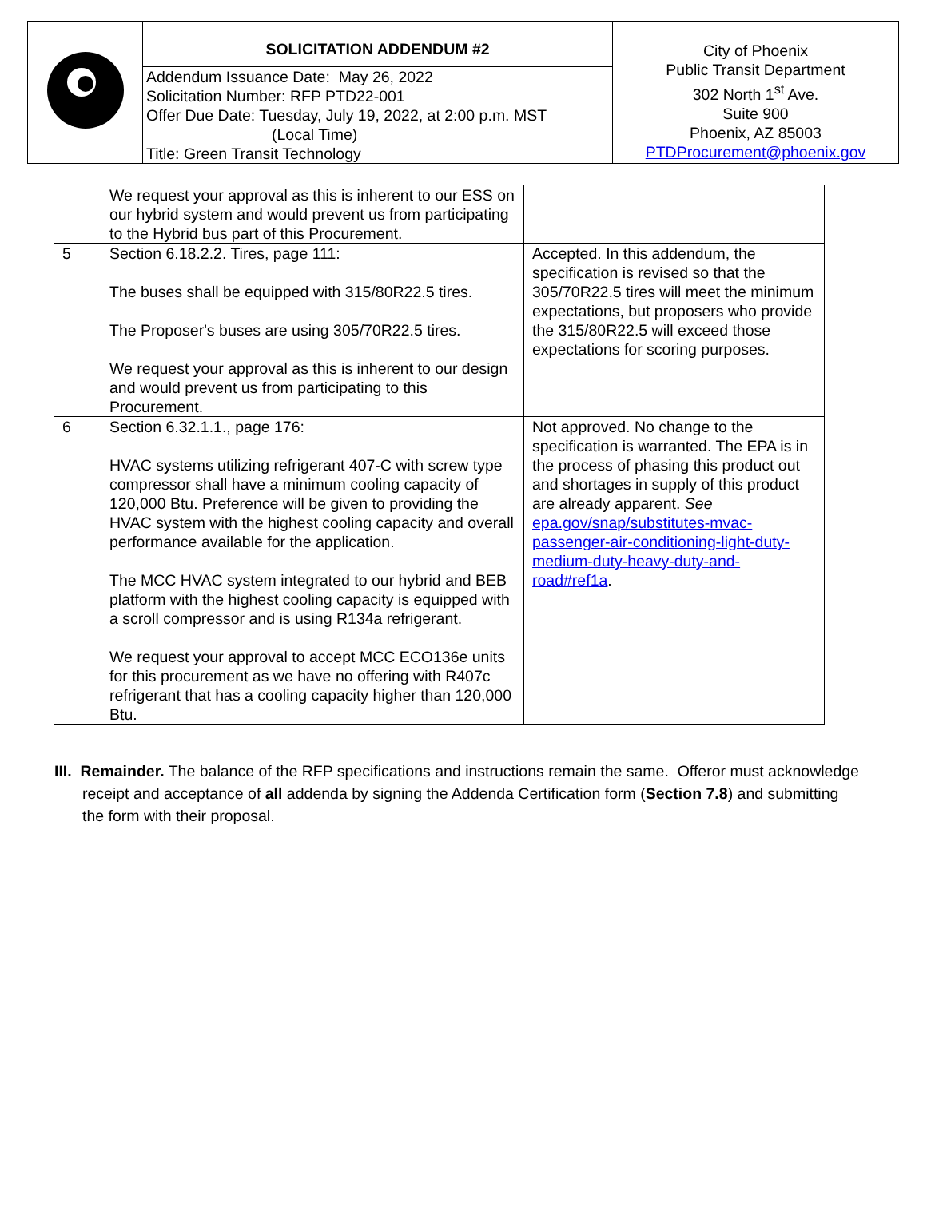| | SOLICITATION ADDENDUM #2 | City of Phoenix Public Transit Department 302 North 1<sup>st</sup> Ave. Suite 900 Phoenix, AZ 85003 PTDProcurement@phoenix.gov |
| | Addendum Issuance Date: May 26, 2022 Solicitation Number: RFP PTD22-001 Offer Due Date: Tuesday, July 19, 2022, at 2:00 p.m. MST (Local Time) Title: Green Transit Technology | |
| | We request your approval as this is inherent to our ESS on our hybrid system and would prevent us from participating to the Hybrid bus part of this Procurement. | |
| 5 | Section 6.18.2.2. Tires, page 111: The buses shall be equipped with 315/80R22.5 tires. The Proposer's buses are using 305/70R22.5 tires. We request your approval as this is inherent to our design and would prevent us from participating to this Procurement. | Accepted. In this addendum, the specification is revised so that the 305/70R22.5 tires will meet the minimum expectations, but proposers who provide the 315/80R22.5 will exceed those expectations for scoring purposes. |
| 6 | Section 6.32.1.1., page 176: HVAC systems utilizing refrigerant 407-C with screw type compressor shall have a minimum cooling capacity of 120,000 Btu. Preference will be given to providing the HVAC system with the highest cooling capacity and overall performance available for the application. The MCC HVAC system integrated to our hybrid and BEB platform with the highest cooling capacity is equipped with a scroll compressor and is using R134a refrigerant. We request your approval to accept MCC ECO136e units for this procurement as we have no offering with R407c refrigerant that has a cooling capacity higher than 120,000 Btu. | Not approved. No change to the specification is warranted. The EPA is in the process of phasing this product out and shortages in supply of this product are already apparent. See epa.gov/snap/substitutes-mvac-passenger-air-conditioning-light-duty-medium-duty-heavy-duty-and-road#ref1a . |
III. Remainder. The balance of the RFP specifications and instructions remain the same. Offeror must acknowledge receipt and acceptance of all addenda by signing the Addenda Certification form (Section 7.8) and submitting the form with their proposal.